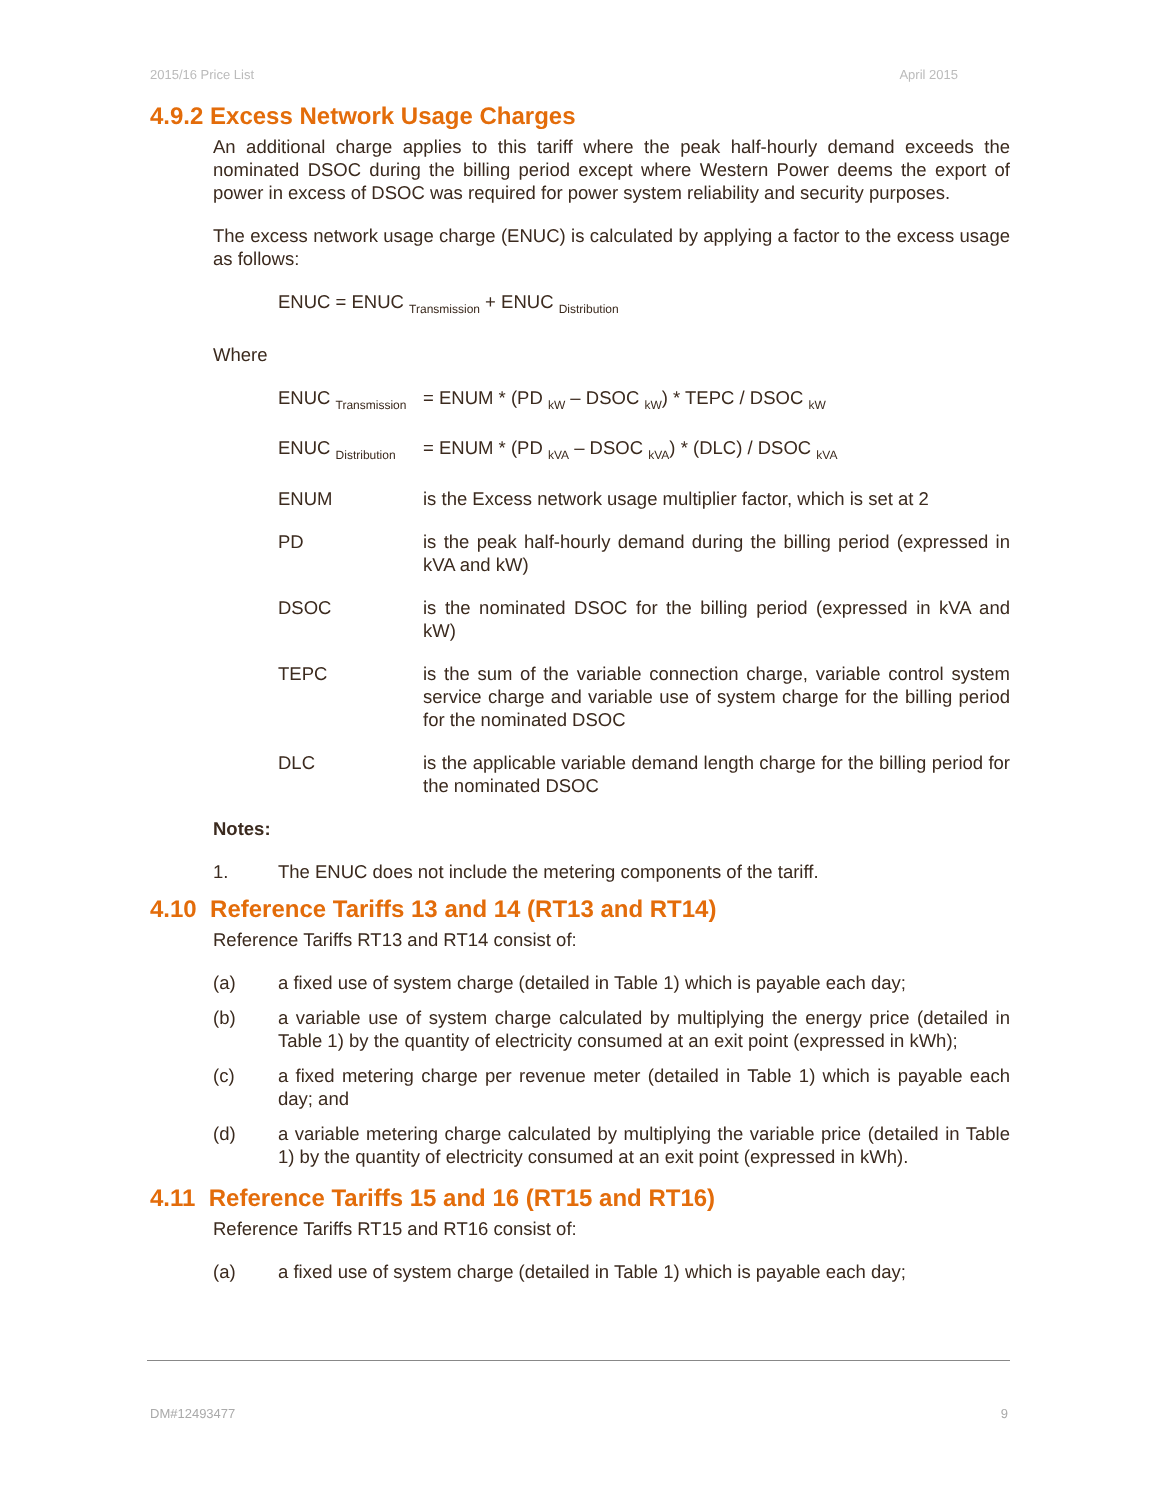2015/16 Price List April 2015
4.9.2 Excess Network Usage Charges
An additional charge applies to this tariff where the peak half-hourly demand exceeds the nominated DSOC during the billing period except where Western Power deems the export of power in excess of DSOC was required for power system reliability and security purposes.
The excess network usage charge (ENUC) is calculated by applying a factor to the excess usage as follows:
ENUC = ENUC <sub>Transmission</sub> + ENUC <sub>Distribution</sub>
Where
ENUC <sub>Transmission</sub> = ENUM * (PD <sub>kW</sub> – DSOC <sub>kW</sub>) * TEPC / DSOC <sub>kW</sub>
ENUC <sub>Distribution</sub> = ENUM * (PD <sub>kVA</sub> – DSOC <sub>kVA</sub>) * (DLC) / DSOC <sub>kVA</sub>
ENUM is the Excess network usage multiplier factor, which is set at 2
PD is the peak half-hourly demand during the billing period (expressed in kVA and kW)
DSOC is the nominated DSOC for the billing period (expressed in kVA and kW)
TEPC is the sum of the variable connection charge, variable control system service charge and variable use of system charge for the billing period for the nominated DSOC
DLC is the applicable variable demand length charge for the billing period for the nominated DSOC
Notes:
1. The ENUC does not include the metering components of the tariff.
4.10 Reference Tariffs 13 and 14 (RT13 and RT14)
Reference Tariffs RT13 and RT14 consist of:
(a) a fixed use of system charge (detailed in Table 1) which is payable each day;
(b) a variable use of system charge calculated by multiplying the energy price (detailed in Table 1) by the quantity of electricity consumed at an exit point (expressed in kWh);
(c) a fixed metering charge per revenue meter (detailed in Table 1) which is payable each day; and
(d) a variable metering charge calculated by multiplying the variable price (detailed in Table 1) by the quantity of electricity consumed at an exit point (expressed in kWh).
4.11 Reference Tariffs 15 and 16 (RT15 and RT16)
Reference Tariffs RT15 and RT16 consist of:
(a) a fixed use of system charge (detailed in Table 1) which is payable each day;
DM#12493477 9